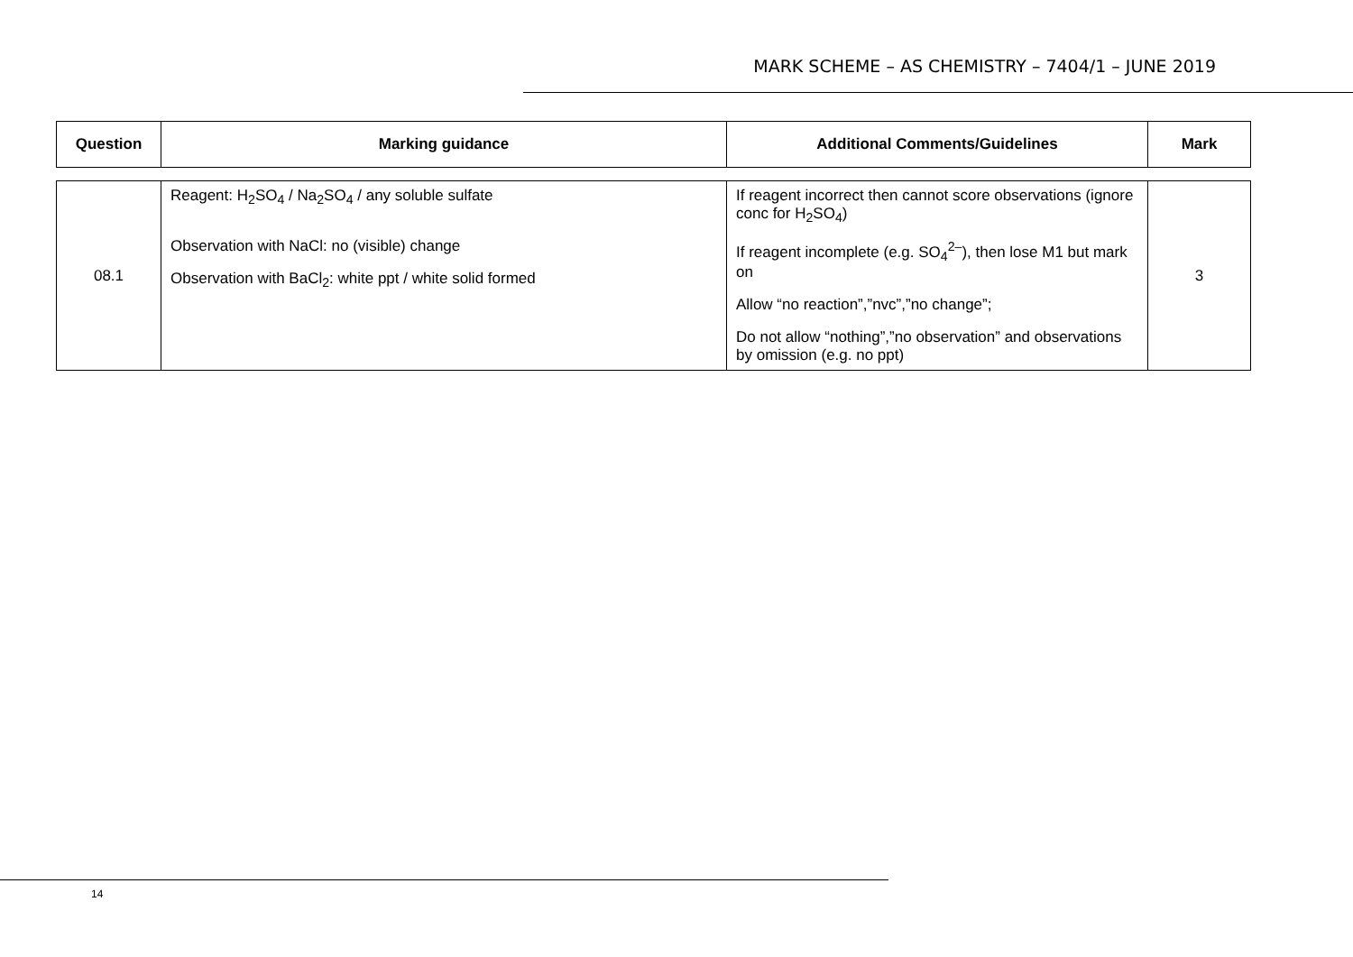MARK SCHEME – AS CHEMISTRY – 7404/1 – JUNE 2019
| Question | Marking guidance | Additional Comments/Guidelines | Mark |
| --- | --- | --- | --- |
| 08.1 | Reagent: H<sub>2</sub>SO<sub>4</sub> / Na<sub>2</sub>SO<sub>4</sub> / any soluble sulfate Observation with NaCl: no (visible) change Observation with BaCl<sub>2</sub>: white ppt / white solid formed | If reagent incorrect then cannot score observations (ignore conc for H<sub>2</sub>SO<sub>4</sub>) If reagent incomplete (e.g. SO<sub>4</sub><sup>2–</sup>), then lose M1 but mark on Allow “no reaction”,”nvc”,”no change”; Do not allow “nothing”,”no observation” and observations by omission (e.g. no ppt) | 3 |
14